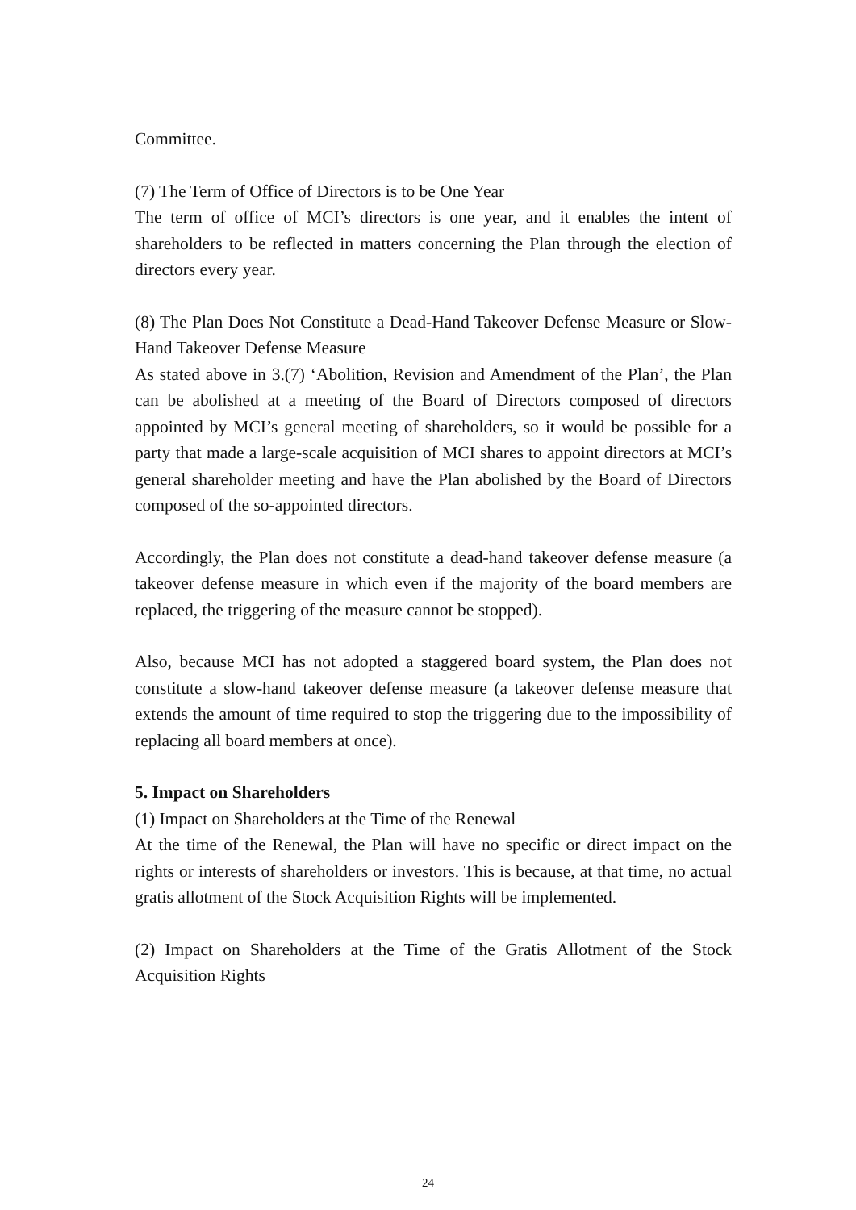Committee.
(7) The Term of Office of Directors is to be One Year
The term of office of MCI’s directors is one year, and it enables the intent of shareholders to be reflected in matters concerning the Plan through the election of directors every year.
(8) The Plan Does Not Constitute a Dead-Hand Takeover Defense Measure or Slow-Hand Takeover Defense Measure
As stated above in 3.(7) ‘Abolition, Revision and Amendment of the Plan’, the Plan can be abolished at a meeting of the Board of Directors composed of directors appointed by MCI’s general meeting of shareholders, so it would be possible for a party that made a large-scale acquisition of MCI shares to appoint directors at MCI’s general shareholder meeting and have the Plan abolished by the Board of Directors composed of the so-appointed directors.
Accordingly, the Plan does not constitute a dead-hand takeover defense measure (a takeover defense measure in which even if the majority of the board members are replaced, the triggering of the measure cannot be stopped).
Also, because MCI has not adopted a staggered board system, the Plan does not constitute a slow-hand takeover defense measure (a takeover defense measure that extends the amount of time required to stop the triggering due to the impossibility of replacing all board members at once).
5. Impact on Shareholders
(1) Impact on Shareholders at the Time of the Renewal
At the time of the Renewal, the Plan will have no specific or direct impact on the rights or interests of shareholders or investors. This is because, at that time, no actual gratis allotment of the Stock Acquisition Rights will be implemented.
(2) Impact on Shareholders at the Time of the Gratis Allotment of the Stock Acquisition Rights
24